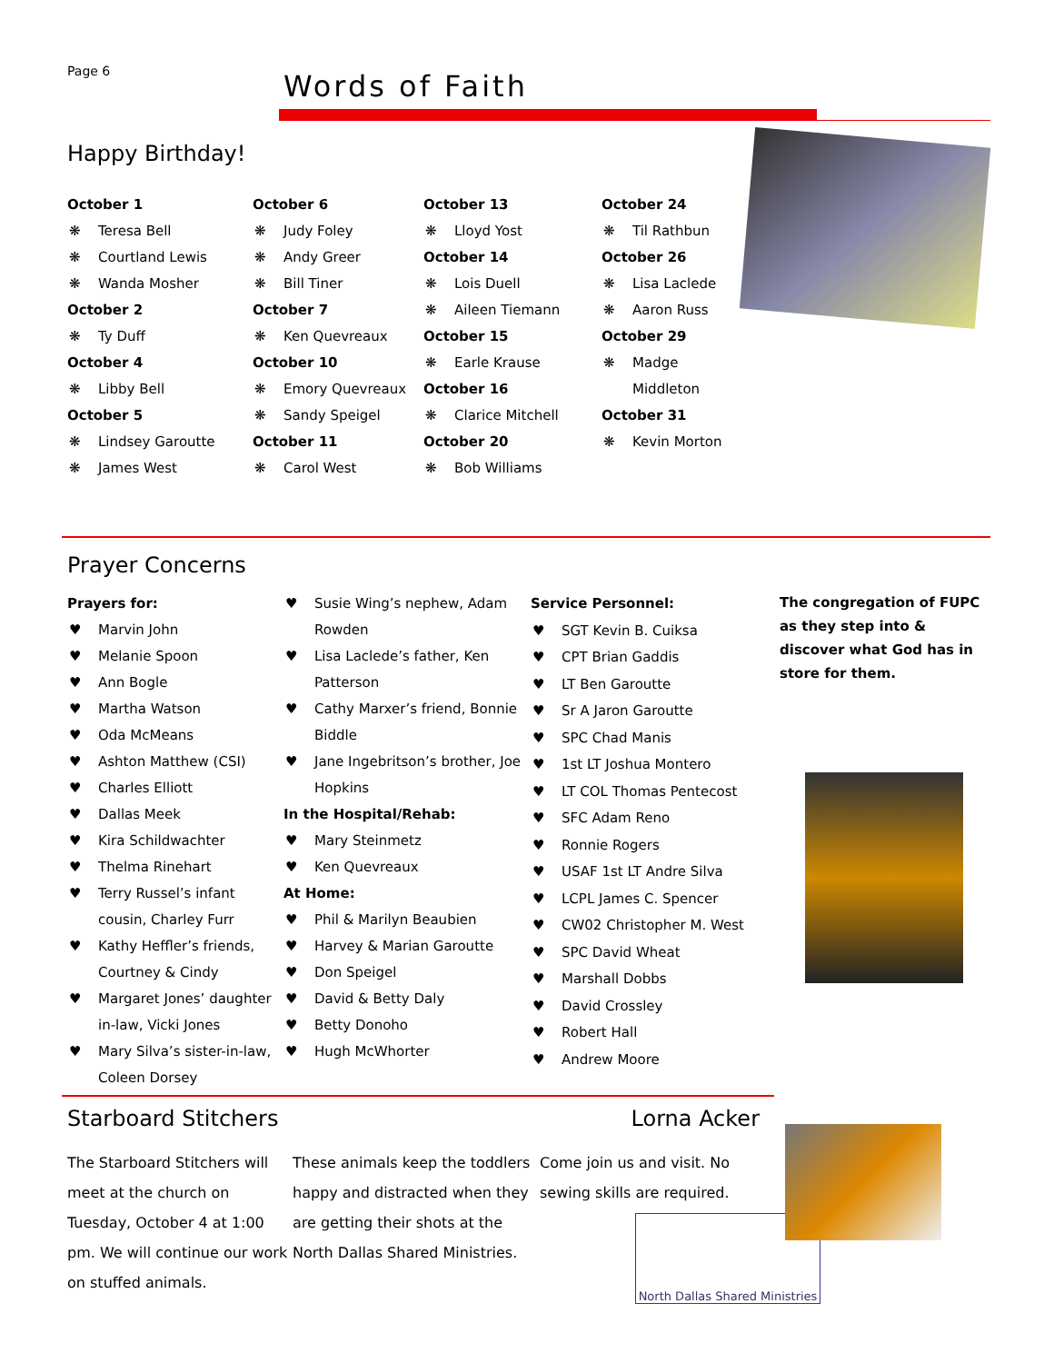Page 6
Words of Faith
Happy Birthday!
October 1
❋ Teresa Bell
❋ Courtland Lewis
❋ Wanda Mosher
October 2
❋ Ty Duff
October 4
❋ Libby Bell
October 5
❋ Lindsey Garoutte
❋ James West
October 6
❋ Judy Foley
❋ Andy Greer
❋ Bill Tiner
October 7
❋ Ken Quevreaux
October 10
❋ Emory Quevreaux
❋ Sandy Speigel
October 11
❋ Carol West
October 13
❋ Lloyd Yost
October 14
❋ Lois Duell
❋ Aileen Tiemann
October 15
❋ Earle Krause
October 16
❋ Clarice Mitchell
October 20
❋ Bob Williams
October 24
❋ Til Rathbun
October 26
❋ Lisa Laclede
❋ Aaron Russ
October 29
❋ Madge Middleton
October 31
❋ Kevin Morton
Prayer Concerns
Prayers for:
♥ Marvin John
♥ Melanie Spoon
♥ Ann Bogle
♥ Martha Watson
♥ Oda McMeans
♥ Ashton Matthew (CSI)
♥ Charles Elliott
♥ Dallas Meek
♥ Kira Schildwachter
♥ Thelma Rinehart
♥ Terry Russel’s infant cousin, Charley Furr
♥ Kathy Heffler’s friends, Courtney & Cindy
♥ Margaret Jones’ daughter in-law, Vicki Jones
♥ Mary Silva’s sister-in-law, Coleen Dorsey
♥ Susie Wing’s nephew, Adam Rowden
♥ Lisa Laclede’s father, Ken Patterson
♥ Cathy Marxer’s friend, Bonnie Biddle
♥ Jane Ingebritson’s brother, Joe Hopkins
In the Hospital/Rehab:
♥ Mary Steinmetz
♥ Ken Quevreaux
At Home:
♥ Phil & Marilyn Beaubien
♥ Harvey & Marian Garoutte
♥ Don Speigel
♥ David & Betty Daly
♥ Betty Donoho
♥ Hugh McWhorter
Service Personnel:
♥ SGT Kevin B. Cuiksa
♥ CPT Brian Gaddis
♥ LT Ben Garoutte
♥ Sr A Jaron Garoutte
♥ SPC Chad Manis
♥ 1st LT Joshua Montero
♥ LT COL Thomas Pentecost
♥ SFC Adam Reno
♥ Ronnie Rogers
♥ USAF 1st LT Andre Silva
♥ LCPL James C. Spencer
♥ CW02 Christopher M. West
♥ SPC David Wheat
♥ Marshall Dobbs
♥ David Crossley
♥ Robert Hall
♥ Andrew Moore
The congregation of FUPC as they step into & discover what God has in store for them.
Starboard Stitchers Lorna Acker
The Starboard Stitchers will meet at the church on Tuesday, October 4 at 1:00 pm. We will continue our work on stuffed animals.
These animals keep the toddlers happy and distracted when they are getting their shots at the North Dallas Shared Ministries.
Come join us and visit. No sewing skills are required.
North Dallas Shared Ministries